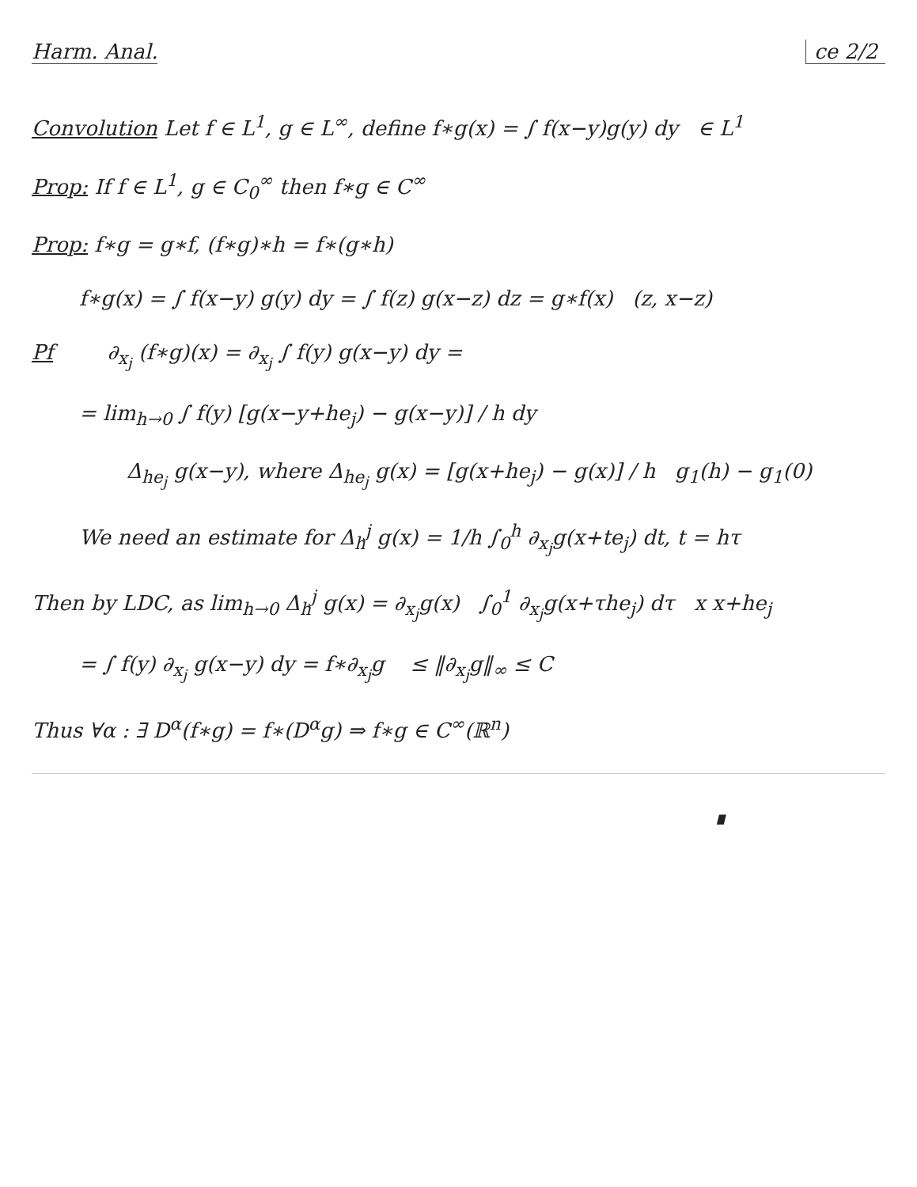Harm. Anal. ce 2/2
Convolution Let f ∈ L<sup>1</sup>, g ∈ L<sup>∞</sup>, define f∗g(x) = ∫ f(x−y)g(y) dy ∈ L<sup>1</sup>
Prop: If f ∈ L<sup>1</sup>, g ∈ C<sub>0</sub><sup>∞</sup> then f∗g ∈ C<sup>∞</sup>
Prop: f∗g = g∗f, (f∗g)∗h = f∗(g∗h)
f∗g(x) = ∫ f(x−y) g(y) dy = ∫ f(z) g(x−z) dz = g∗f(x) (z, x−z)
Pf ∂<sub>x<sub>j</sub></sub> (f∗g)(x) = ∂<sub>x<sub>j</sub></sub> ∫ f(y) g(x−y) dy =
= lim<sub>h→0</sub> ∫ f(y) [g(x−y+he<sub>j</sub>) − g(x−y)] / h dy
Δ<sub>he<sub>j</sub></sub> g(x−y), where Δ<sub>he<sub>j</sub></sub> g(x) = [g(x+he<sub>j</sub>) − g(x)] / h g<sub>1</sub>(h) − g<sub>1</sub>(0)
We need an estimate for Δ<sub>h</sub><sup>j</sup> g(x) = 1/h ∫<sub>0</sub><sup>h</sup> ∂<sub>x<sub>j</sub></sub>g(x+te<sub>j</sub>) dt, t = hτ
Then by LDC, as lim<sub>h→0</sub> Δ<sub>h</sub><sup>j</sup> g(x) = ∂<sub>x<sub>j</sub></sub>g(x) ∫<sub>0</sub><sup>1</sup> ∂<sub>x<sub>j</sub></sub>g(x+τhe<sub>j</sub>) dτ x x+he<sub>j</sub>
= ∫ f(y) ∂<sub>x<sub>j</sub></sub> g(x−y) dy = f∗∂<sub>x<sub>j</sub></sub>g ≤ ‖∂<sub>x<sub>j</sub></sub>g‖<sub>∞</sub> ≤ C
Thus ∀α : ∃ D<sup>α</sup>(f∗g) = f∗(D<sup>α</sup>g) ⇒ f∗g ∈ C<sup>∞</sup>(ℝ<sup>n</sup>)
∎